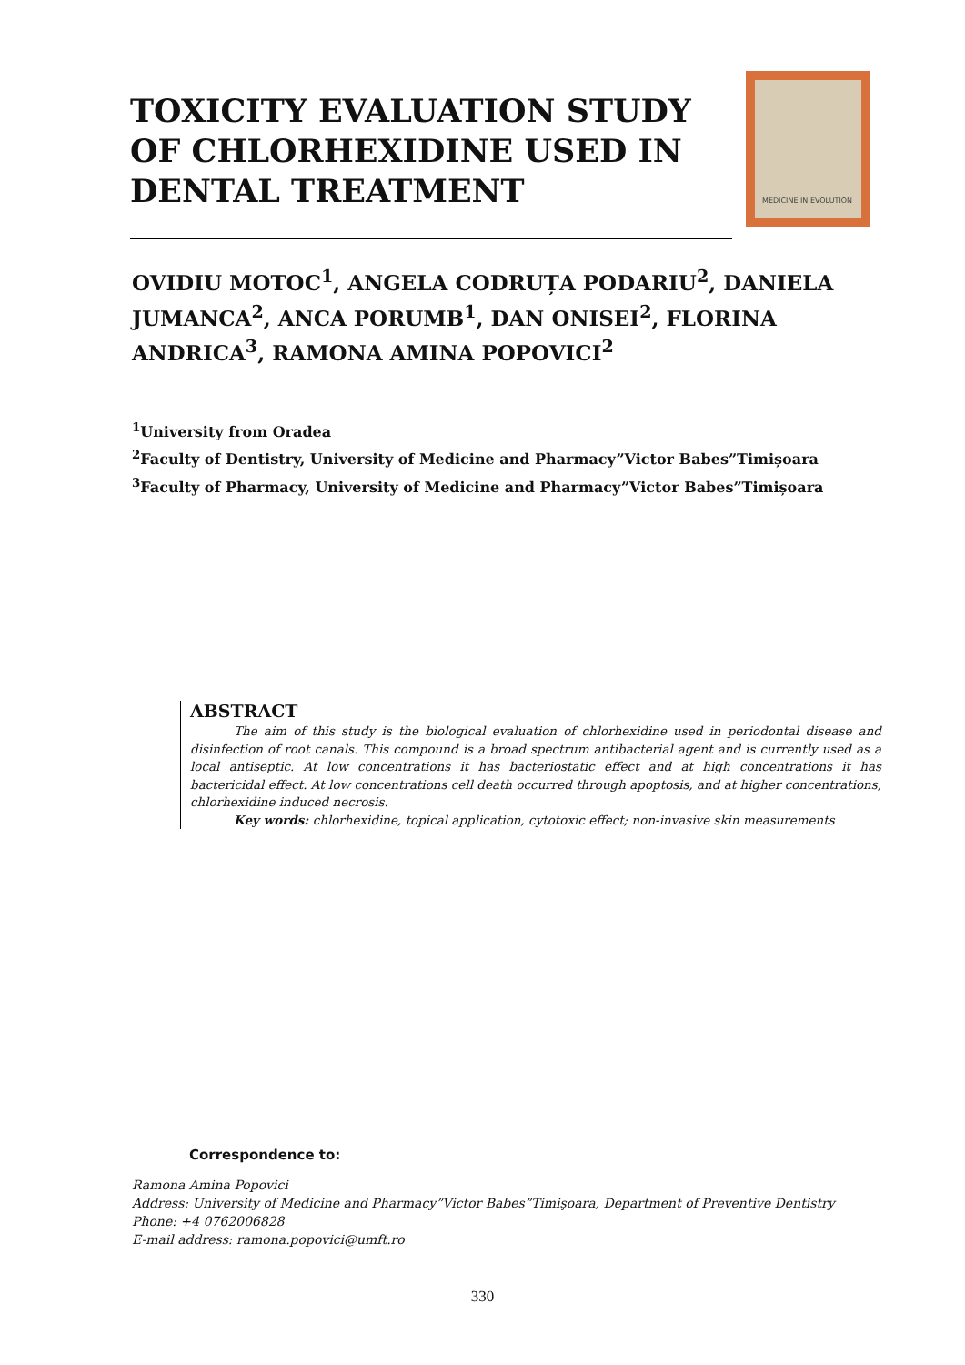TOXICITY EVALUATION STUDY OF CHLORHEXIDINE USED IN DENTAL TREATMENT
MEDICINE IN EVOLUTION
OVIDIU MOTOC<sup>1</sup>, ANGELA CODRUȚA PODARIU<sup>2</sup>, DANIELA JUMANCA<sup>2</sup>, ANCA PORUMB<sup>1</sup>, DAN ONISEI<sup>2</sup>, FLORINA ANDRICA<sup>3</sup>, RAMONA AMINA POPOVICI<sup>2</sup>
<sup>1</sup> University from Oradea
<sup>2</sup> Faculty of Dentistry, University of Medicine and Pharmacy”Victor Babes”Timișoara
<sup>3</sup> Faculty of Pharmacy, University of Medicine and Pharmacy”Victor Babes”Timișoara
ABSTRACT
The aim of this study is the biological evaluation of chlorhexidine used in periodontal disease and disinfection of root canals. This compound is a broad spectrum antibacterial agent and is currently used as a local antiseptic. At low concentrations it has bacteriostatic effect and at high concentrations it has bactericidal effect. At low concentrations cell death occurred through apoptosis, and at higher concentrations, chlorhexidine induced necrosis.
Key words: chlorhexidine, topical application, cytotoxic effect; non-invasive skin measurements
Correspondence to:
Ramona Amina Popovici
Address: University of Medicine and Pharmacy”Victor Babes”Timişoara, Department of Preventive Dentistry
Phone: +4 0762006828
E-mail address: ramona.popovici@umft.ro
330